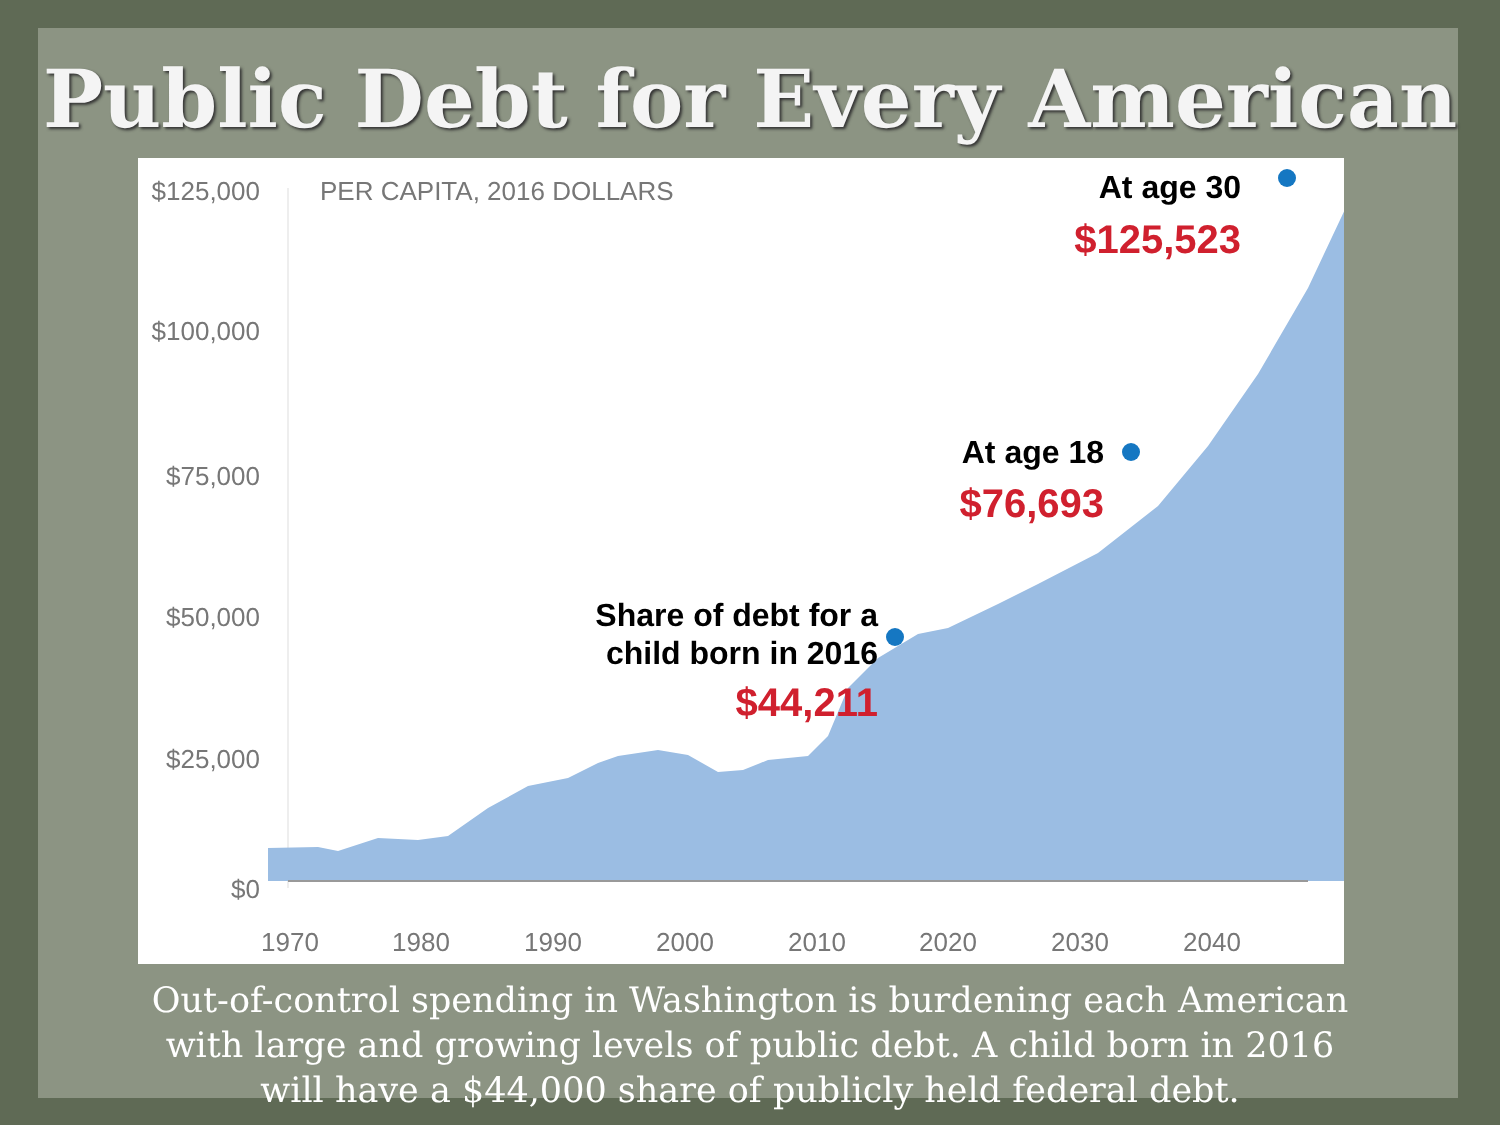Public Debt for Every American
$125,000
$100,000
$75,000
$50,000
$25,000
$0
PER CAPITA, 2016 DOLLARS
1970
1980
1990
2000
2010
2020
2030
2040
At age 30
$125,523
At age 18
$76,693
Share of debt for a
child born in 2016
$44,211
Out-of-control spending in Washington is burdening each American with large and growing levels of public debt. A child born in 2016 will have a $44,000 share of publicly held federal debt.